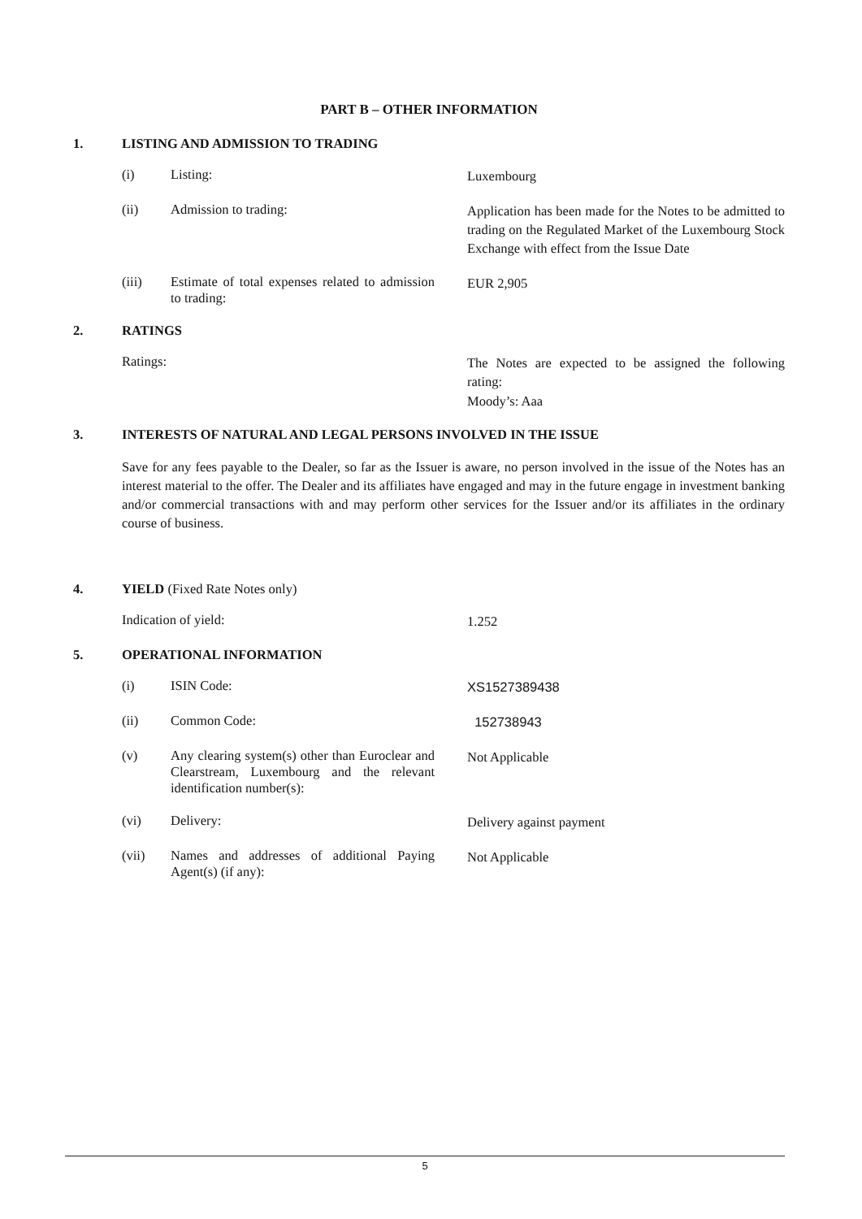PART B – OTHER INFORMATION
1. LISTING AND ADMISSION TO TRADING
(i) Listing: Luxembourg
(ii) Admission to trading: Application has been made for the Notes to be admitted to trading on the Regulated Market of the Luxembourg Stock Exchange with effect from the Issue Date
(iii) Estimate of total expenses related to admission to trading: EUR 2,905
2. RATINGS
Ratings: The Notes are expected to be assigned the following rating:
Moody’s: Aaa
3. INTERESTS OF NATURAL AND LEGAL PERSONS INVOLVED IN THE ISSUE
Save for any fees payable to the Dealer, so far as the Issuer is aware, no person involved in the issue of the Notes has an interest material to the offer. The Dealer and its affiliates have engaged and may in the future engage in investment banking and/or commercial transactions with and may perform other services for the Issuer and/or its affiliates in the ordinary course of business.
4. YIELD (Fixed Rate Notes only)
Indication of yield: 1.252
5. OPERATIONAL INFORMATION
(i) ISIN Code: XS1527389438
(ii) Common Code: 152738943
(v) Any clearing system(s) other than Euroclear and Clearstream, Luxembourg and the relevant identification number(s): Not Applicable
(vi) Delivery: Delivery against payment
(vii) Names and addresses of additional Paying Agent(s) (if any): Not Applicable
5